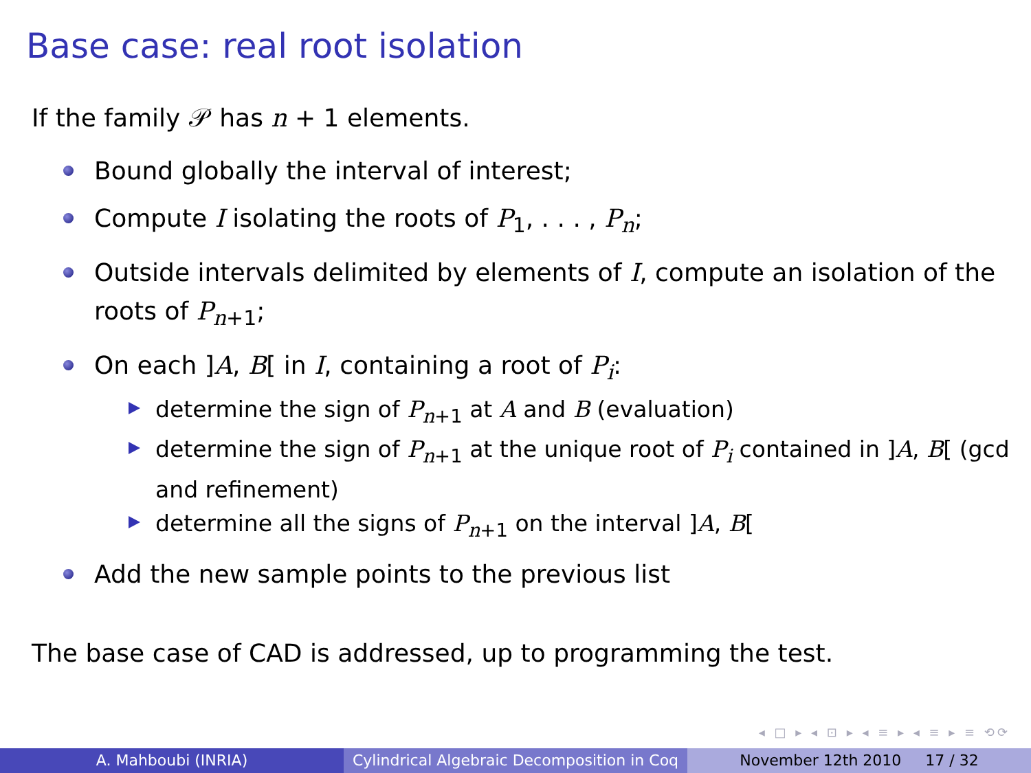Base case: real root isolation
If the family 𝒫 has n + 1 elements.
Bound globally the interval of interest;
Compute I isolating the roots of P<sub>1</sub>, . . . , P<sub>n</sub>;
Outside intervals delimited by elements of I, compute an isolation of the roots of P<sub>n+1</sub>;
On each ]A, B[ in I, containing a root of P<sub>i</sub>:
determine the sign of P<sub>n+1</sub> at A and B (evaluation)
determine the sign of P<sub>n+1</sub> at the unique root of P<sub>i</sub> contained in ]A, B[ (gcd and refinement)
determine all the signs of P<sub>n+1</sub> on the interval ]A, B[
Add the new sample points to the previous list
The base case of CAD is addressed, up to programming the test.
◂ □ ▸ ◂ ⊡ ▸ ◂ ≡ ▸ ◂ ≡ ▸ ≡ ⟲⟳
A. Mahboubi (INRIA) Cylindrical Algebraic Decomposition in Coq
November 12th 2010 17 / 32